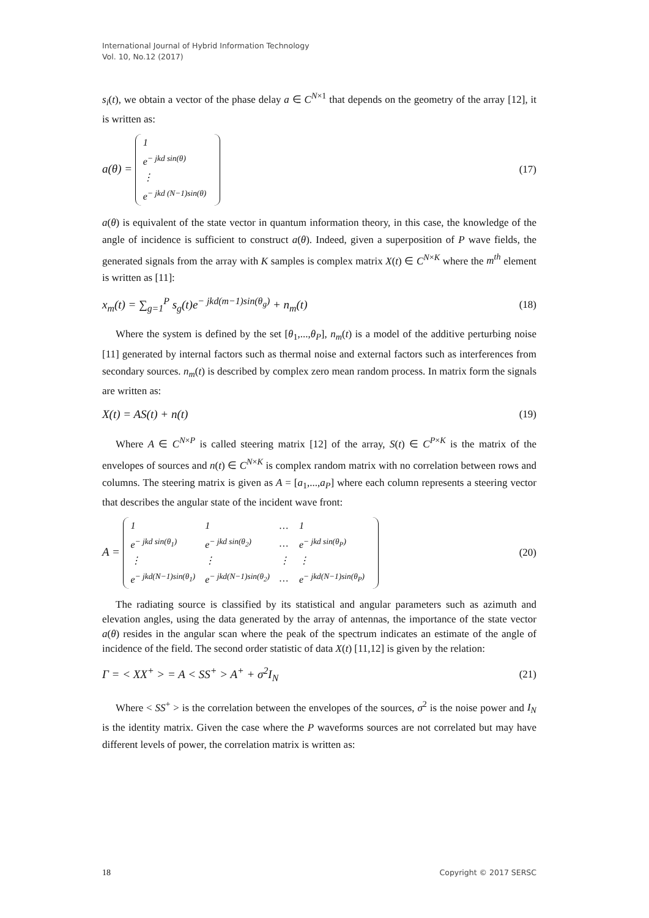International Journal of Hybrid Information Technology
Vol. 10, No.12 (2017)
s<sub>i</sub>(t), we obtain a vector of the phase delay a ∈ C<sup>N×1</sup> that depends on the geometry of the array [12], it is written as:
a(θ) =
| 1 |
| e<sup>− jkd sin(θ)</sup> |
| ⋮ |
| e<sup>− jkd (N−1)sin(θ)</sup> |
(17)
a(θ) is equivalent of the state vector in quantum information theory, in this case, the knowledge of the angle of incidence is sufficient to construct a(θ). Indeed, given a superposition of P wave fields, the generated signals from the array with K samples is complex matrix X(t) ∈ C<sup>N×K</sup> where the m<sup>th</sup> element is written as [11]:
x<sub>m</sub>(t) = ∑<sub>g=1</sub><sup>P</sup> s<sub>g</sub>(t)e<sup>− jkd(m−1)sin(θ<sub>g</sub>)</sup> + n<sub>m</sub>(t) (18)
Where the system is defined by the set [θ<sub>1</sub>,...,θ<sub>P</sub>], n<sub>m</sub>(t) is a model of the additive perturbing noise [11] generated by internal factors such as thermal noise and external factors such as interferences from secondary sources. n<sub>m</sub>(t) is described by complex zero mean random process. In matrix form the signals are written as:
X(t) = AS(t) + n(t) (19)
Where A ∈ C<sup>N×P</sup> is called steering matrix [12] of the array, S(t) ∈ C<sup>P×K</sup> is the matrix of the envelopes of sources and n(t) ∈ C<sup>N×K</sup> is complex random matrix with no correlation between rows and columns. The steering matrix is given as A = [a<sub>1</sub>,...,a<sub>P</sub>] where each column represents a steering vector that describes the angular state of the incident wave front:
A =
| 1 | 1 | … | 1 |
| e<sup>− jkd sin(θ<sub>1</sub>)</sup> | e<sup>− jkd sin(θ<sub>2</sub>)</sup> | … | e<sup>− jkd sin(θ<sub>P</sub>)</sup> |
| ⋮ | ⋮ | ⋮ | ⋮ |
| e<sup>− jkd(N−1)sin(θ<sub>1</sub>)</sup> | e<sup>− jkd(N−1)sin(θ<sub>2</sub>)</sup> | … | e<sup>− jkd(N−1)sin(θ<sub>P</sub>)</sup> |
(20)
The radiating source is classified by its statistical and angular parameters such as azimuth and elevation angles, using the data generated by the array of antennas, the importance of the state vector a(θ) resides in the angular scan where the peak of the spectrum indicates an estimate of the angle of incidence of the field. The second order statistic of data X(t) [11,12] is given by the relation:
Γ = < XX<sup>+</sup> > = A < SS<sup>+</sup> > A<sup>+</sup> + σ<sup>2</sup>I<sub>N</sub> (21)
Where < SS<sup>+</sup> > is the correlation between the envelopes of the sources, σ<sup>2</sup> is the noise power and I<sub>N</sub> is the identity matrix. Given the case where the P waveforms sources are not correlated but may have different levels of power, the correlation matrix is written as:
18 Copyright © 2017 SERSC